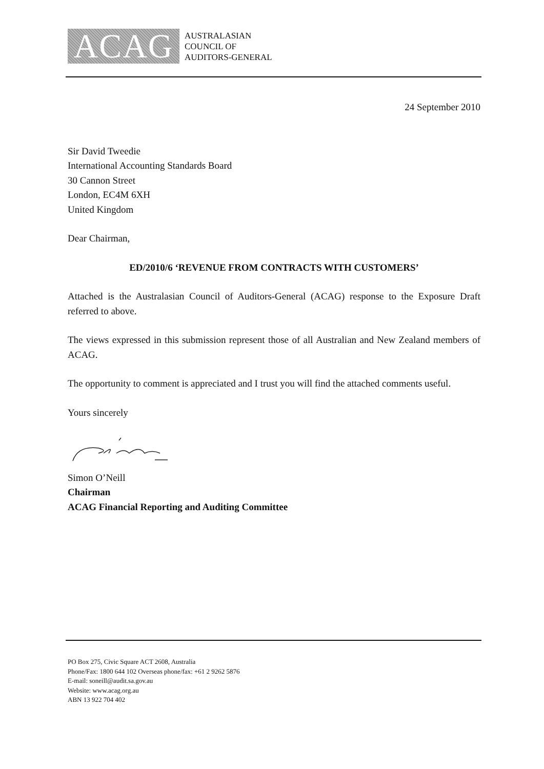ACAG
AUSTRALASIAN
COUNCIL OF
AUDITORS-GENERAL
24 September 2010
Sir David Tweedie
International Accounting Standards Board
30 Cannon Street
London, EC4M 6XH
United Kingdom
Dear Chairman,
ED/2010/6 ‘REVENUE FROM CONTRACTS WITH CUSTOMERS’
Attached is the Australasian Council of Auditors-General (ACAG) response to the Exposure Draft referred to above.
The views expressed in this submission represent those of all Australian and New Zealand members of ACAG.
The opportunity to comment is appreciated and I trust you will find the attached comments useful.
Yours sincerely
Simon O’Neill
Chairman
ACAG Financial Reporting and Auditing Committee
PO Box 275, Civic Square ACT 2608, Australia
Phone/Fax: 1800 644 102 Overseas phone/fax: +61 2 9262 5876
E-mail: soneill@audit.sa.gov.au
Website: www.acag.org.au
ABN 13 922 704 402